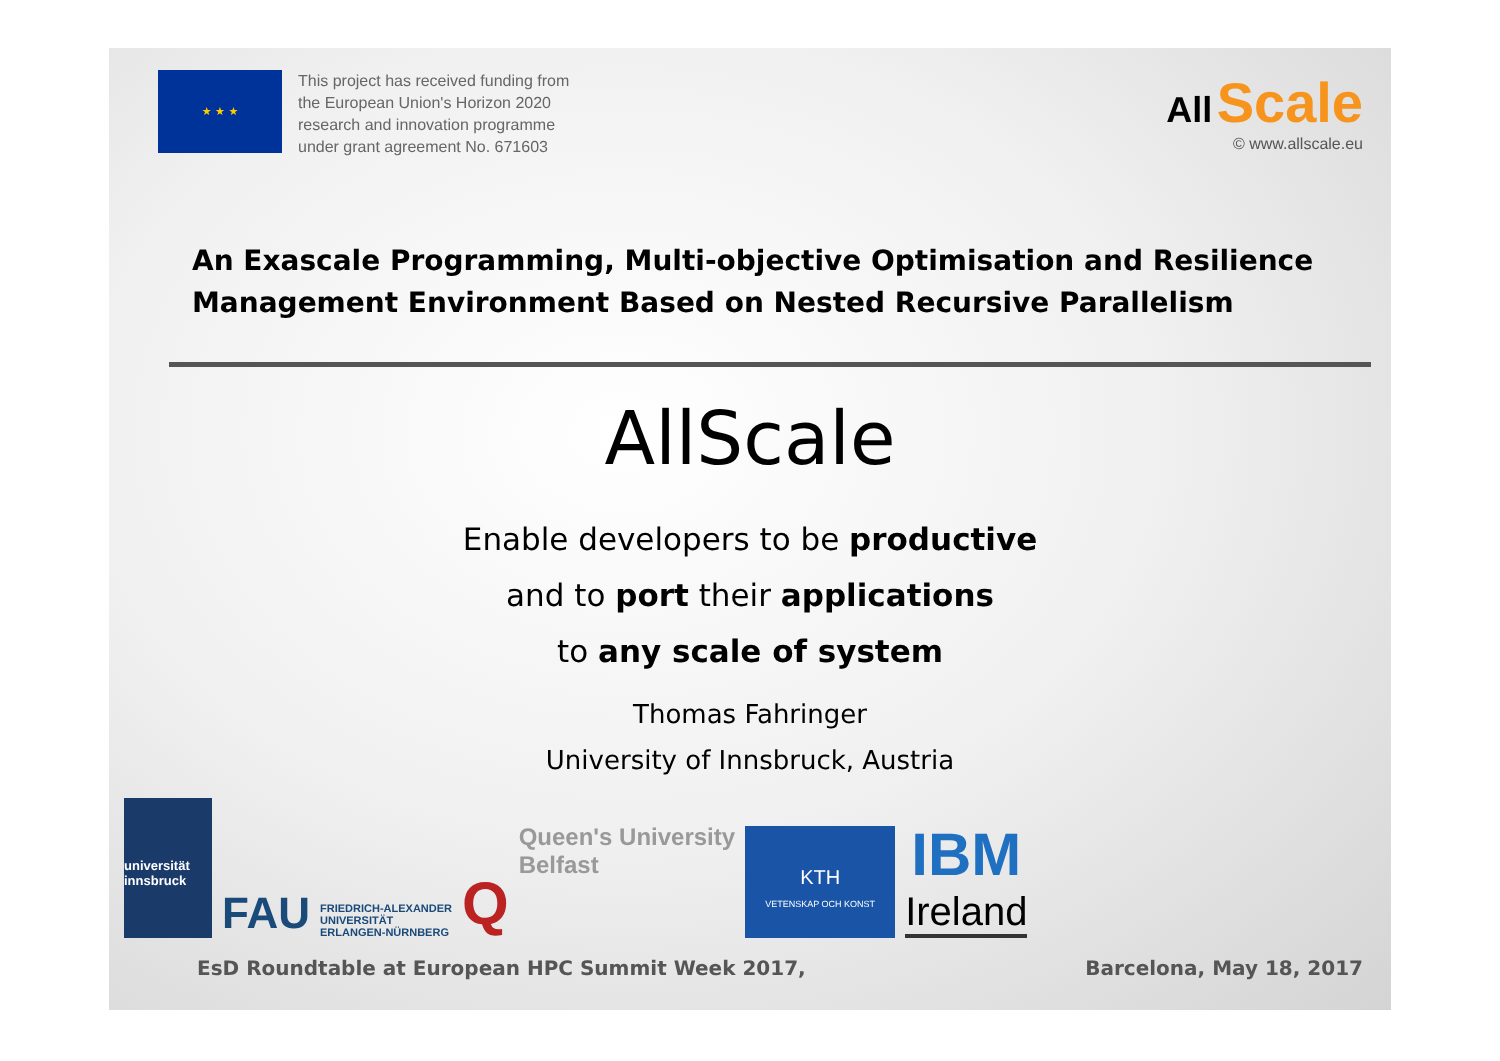★ ★ ★
This project has received funding from
the European Union's Horizon 2020
research and innovation programme
under grant agreement No. 671603
All Scale
© www.allscale.eu
An Exascale Programming, Multi-objective Optimisation and Resilience Management Environment Based on Nested Recursive Parallelism
AllScale
Enable developers to be productive
and to port their applications
to any scale of system
Thomas Fahringer
University of Innsbruck, Austria
universität innsbruck
FAU
FRIEDRICH-ALEXANDER
UNIVERSITÄT
ERLANGEN-NÜRNBERG
Q
Queen's University
Belfast
KTH
VETENSKAP OCH KONST
IBM
Ireland
EsD Roundtable at European HPC Summit Week 2017, Barcelona, May 18, 2017